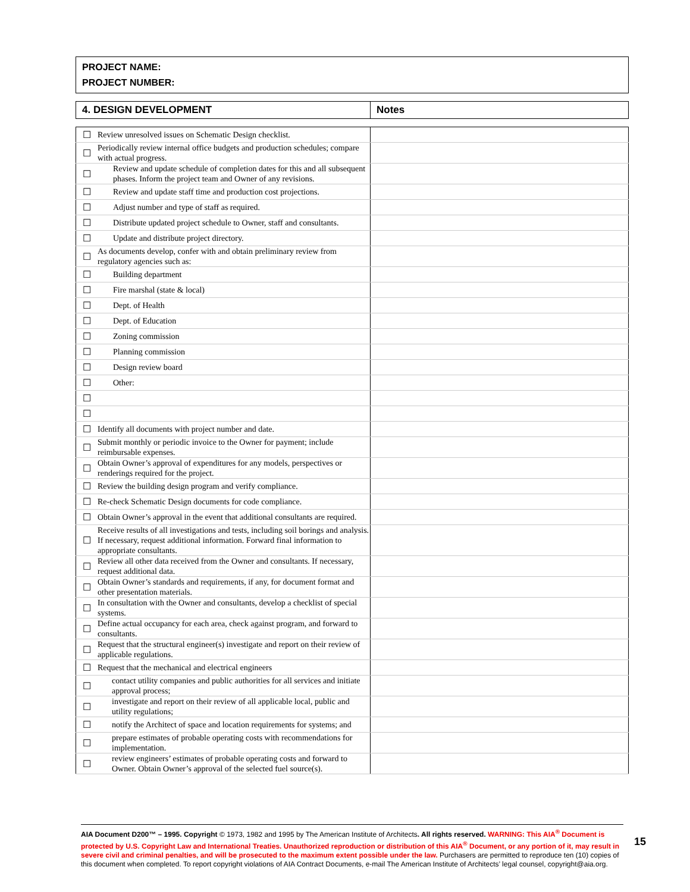PROJECT NAME:
PROJECT NUMBER:
| 4. DESIGN DEVELOPMENT | Notes |
| ☐ | Review unresolved issues on Schematic Design checklist. | |
| ☐ | Periodically review internal office budgets and production schedules; compare with actual progress. | |
| ☐ | Review and update schedule of completion dates for this and all subsequent phases. Inform the project team and Owner of any revisions. | |
| ☐ | Review and update staff time and production cost projections. | |
| ☐ | Adjust number and type of staff as required. | |
| ☐ | Distribute updated project schedule to Owner, staff and consultants. | |
| ☐ | Update and distribute project directory. | |
| ☐ | As documents develop, confer with and obtain preliminary review from regulatory agencies such as: | |
| ☐ | Building department | |
| ☐ | Fire marshal (state & local) | |
| ☐ | Dept. of Health | |
| ☐ | Dept. of Education | |
| ☐ | Zoning commission | |
| ☐ | Planning commission | |
| ☐ | Design review board | |
| ☐ | Other: | |
| ☐ | | |
| ☐ | | |
| ☐ | Identify all documents with project number and date. | |
| ☐ | Submit monthly or periodic invoice to the Owner for payment; include reimbursable expenses. | |
| ☐ | Obtain Owner’s approval of expenditures for any models, perspectives or renderings required for the project. | |
| ☐ | Review the building design program and verify compliance. | |
| ☐ | Re-check Schematic Design documents for code compliance. | |
| ☐ | Obtain Owner’s approval in the event that additional consultants are required. | |
| ☐ | Receive results of all investigations and tests, including soil borings and analysis. If necessary, request additional information. Forward final information to appropriate consultants. | |
| ☐ | Review all other data received from the Owner and consultants. If necessary, request additional data. | |
| ☐ | Obtain Owner’s standards and requirements, if any, for document format and other presentation materials. | |
| ☐ | In consultation with the Owner and consultants, develop a checklist of special systems. | |
| ☐ | Define actual occupancy for each area, check against program, and forward to consultants. | |
| ☐ | Request that the structural engineer(s) investigate and report on their review of applicable regulations. | |
| ☐ | Request that the mechanical and electrical engineers | |
| ☐ | contact utility companies and public authorities for all services and initiate approval process; | |
| ☐ | investigate and report on their review of all applicable local, public and utility regulations; | |
| ☐ | notify the Architect of space and location requirements for systems; and | |
| ☐ | prepare estimates of probable operating costs with recommendations for implementation. | |
| ☐ | review engineers’ estimates of probable operating costs and forward to Owner. Obtain Owner’s approval of the selected fuel source(s). | |
AIA Document D200™ – 1995. Copyright © 1973, 1982 and 1995 by The American Institute of Architects. All rights reserved. WARNING: This AIA<sup>®</sup> Document is protected by U.S. Copyright Law and International Treaties. Unauthorized reproduction or distribution of this AIA<sup>®</sup> Document, or any portion of it, may result in severe civil and criminal penalties, and will be prosecuted to the maximum extent possible under the law. Purchasers are permitted to reproduce ten (10) copies of this document when completed. To report copyright violations of AIA Contract Documents, e-mail The American Institute of Architects’ legal counsel, copyright@aia.org.
15